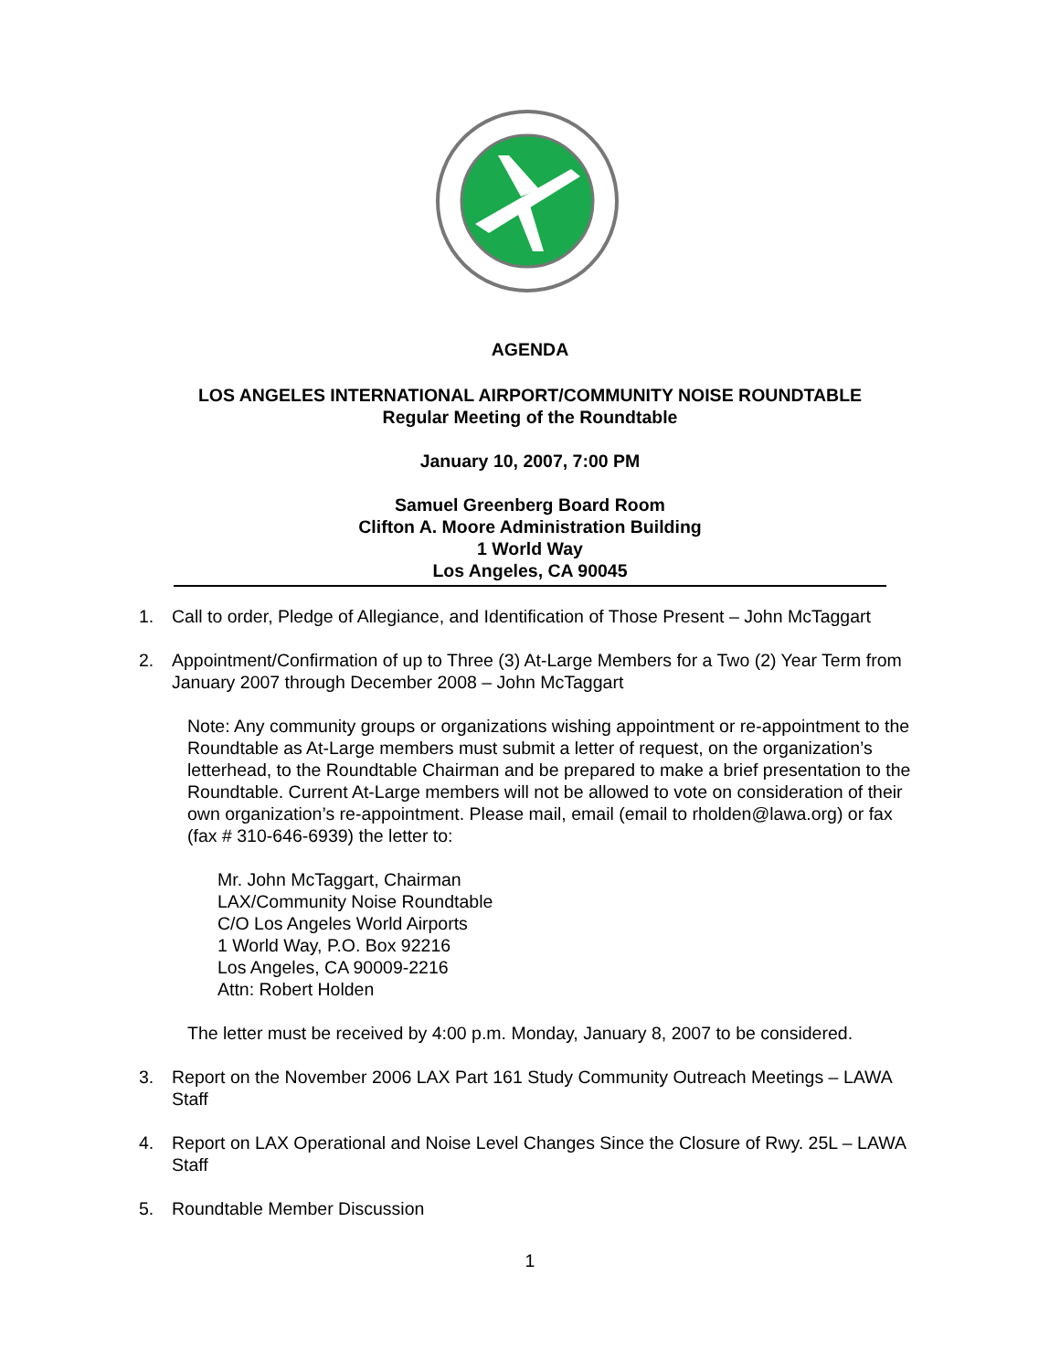AGENDA
LOS ANGELES INTERNATIONAL AIRPORT/COMMUNITY NOISE ROUNDTABLE
Regular Meeting of the Roundtable
January 10, 2007, 7:00 PM
Samuel Greenberg Board Room
Clifton A. Moore Administration Building
1 World Way
Los Angeles, CA 90045
1. Call to order, Pledge of Allegiance, and Identification of Those Present – John McTaggart
2. Appointment/Confirmation of up to Three (3) At-Large Members for a Two (2) Year Term from January 2007 through December 2008 – John McTaggart
Note: Any community groups or organizations wishing appointment or re-appointment to the Roundtable as At-Large members must submit a letter of request, on the organization’s letterhead, to the Roundtable Chairman and be prepared to make a brief presentation to the Roundtable. Current At-Large members will not be allowed to vote on consideration of their own organization’s re-appointment. Please mail, email (email to rholden@lawa.org) or fax (fax # 310-646-6939) the letter to:
Mr. John McTaggart, Chairman
LAX/Community Noise Roundtable
C/O Los Angeles World Airports
1 World Way, P.O. Box 92216
Los Angeles, CA 90009-2216
Attn: Robert Holden
The letter must be received by 4:00 p.m. Monday, January 8, 2007 to be considered.
3. Report on the November 2006 LAX Part 161 Study Community Outreach Meetings – LAWA Staff
4. Report on LAX Operational and Noise Level Changes Since the Closure of Rwy. 25L – LAWA Staff
5. Roundtable Member Discussion
1